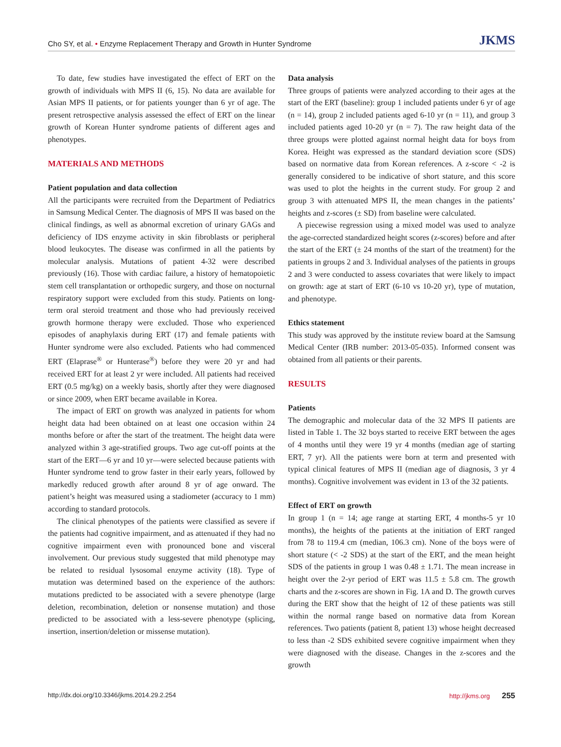Cho SY, et al. • Enzyme Replacement Therapy and Growth in Hunter Syndrome JKMS
To date, few studies have investigated the effect of ERT on the growth of individuals with MPS II (6, 15). No data are available for Asian MPS II patients, or for patients younger than 6 yr of age. The present retrospective analysis assessed the effect of ERT on the linear growth of Korean Hunter syndrome patients of different ages and phenotypes.
MATERIALS AND METHODS
Patient population and data collection
All the participants were recruited from the Department of Pediatrics in Samsung Medical Center. The diagnosis of MPS II was based on the clinical findings, as well as abnormal excretion of urinary GAGs and deficiency of IDS enzyme activity in skin fibroblasts or peripheral blood leukocytes. The disease was confirmed in all the patients by molecular analysis. Mutations of patient 4-32 were described previously (16). Those with cardiac failure, a history of hematopoietic stem cell transplantation or orthopedic surgery, and those on nocturnal respiratory support were excluded from this study. Patients on long-term oral steroid treatment and those who had previously received growth hormone therapy were excluded. Those who experienced episodes of anaphylaxis during ERT (17) and female patients with Hunter syndrome were also excluded. Patients who had commenced ERT (Elaprase<sup>®</sup> or Hunterase<sup>®</sup>) before they were 20 yr and had received ERT for at least 2 yr were included. All patients had received ERT (0.5 mg/kg) on a weekly basis, shortly after they were diagnosed or since 2009, when ERT became available in Korea.
The impact of ERT on growth was analyzed in patients for whom height data had been obtained on at least one occasion within 24 months before or after the start of the treatment. The height data were analyzed within 3 age-stratified groups. Two age cut-off points at the start of the ERT—6 yr and 10 yr—were selected because patients with Hunter syndrome tend to grow faster in their early years, followed by markedly reduced growth after around 8 yr of age onward. The patient’s height was measured using a stadiometer (accuracy to 1 mm) according to standard protocols.
The clinical phenotypes of the patients were classified as severe if the patients had cognitive impairment, and as attenuated if they had no cognitive impairment even with pronounced bone and visceral involvement. Our previous study suggested that mild phenotype may be related to residual lysosomal enzyme activity (18). Type of mutation was determined based on the experience of the authors: mutations predicted to be associated with a severe phenotype (large deletion, recombination, deletion or nonsense mutation) and those predicted to be associated with a less-severe phenotype (splicing, insertion, insertion/deletion or missense mutation).
Data analysis
Three groups of patients were analyzed according to their ages at the start of the ERT (baseline): group 1 included patients under 6 yr of age (n = 14), group 2 included patients aged 6-10 yr (n = 11), and group 3 included patients aged 10-20 yr (n = 7). The raw height data of the three groups were plotted against normal height data for boys from Korea. Height was expressed as the standard deviation score (SDS) based on normative data from Korean references. A z-score < -2 is generally considered to be indicative of short stature, and this score was used to plot the heights in the current study. For group 2 and group 3 with attenuated MPS II, the mean changes in the patients’ heights and z-scores (± SD) from baseline were calculated.
A piecewise regression using a mixed model was used to analyze the age-corrected standardized height scores (z-scores) before and after the start of the ERT (± 24 months of the start of the treatment) for the patients in groups 2 and 3. Individual analyses of the patients in groups 2 and 3 were conducted to assess covariates that were likely to impact on growth: age at start of ERT (6-10 vs 10-20 yr), type of mutation, and phenotype.
Ethics statement
This study was approved by the institute review board at the Samsung Medical Center (IRB number: 2013-05-035). Informed consent was obtained from all patients or their parents.
RESULTS
Patients
The demographic and molecular data of the 32 MPS II patients are listed in Table 1. The 32 boys started to receive ERT between the ages of 4 months until they were 19 yr 4 months (median age of starting ERT, 7 yr). All the patients were born at term and presented with typical clinical features of MPS II (median age of diagnosis, 3 yr 4 months). Cognitive involvement was evident in 13 of the 32 patients.
Effect of ERT on growth
In group 1 (n = 14; age range at starting ERT, 4 months-5 yr 10 months), the heights of the patients at the initiation of ERT ranged from 78 to 119.4 cm (median, 106.3 cm). None of the boys were of short stature (< -2 SDS) at the start of the ERT, and the mean height SDS of the patients in group 1 was 0.48 ± 1.71. The mean increase in height over the 2-yr period of ERT was 11.5 ± 5.8 cm. The growth charts and the z-scores are shown in Fig. 1A and D. The growth curves during the ERT show that the height of 12 of these patients was still within the normal range based on normative data from Korean references. Two patients (patient 8, patient 13) whose height decreased to less than -2 SDS exhibited severe cognitive impairment when they were diagnosed with the disease. Changes in the z-scores and the growth
http://dx.doi.org/10.3346/jkms.2014.29.2.254 http://jkms.org 255